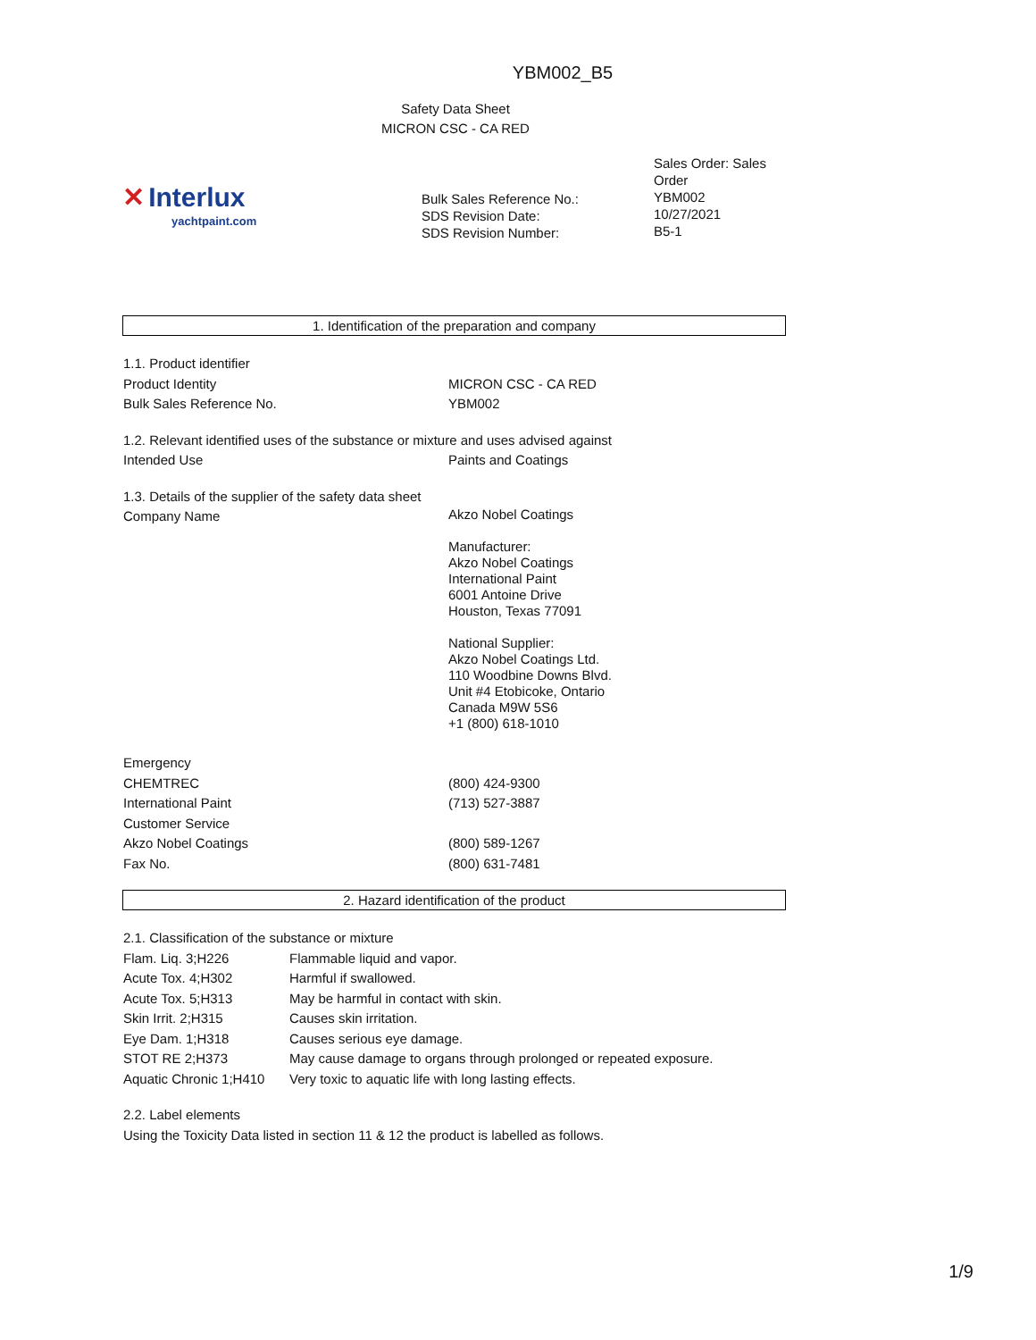YBM002_B5
Safety Data Sheet
MICRON CSC - CA RED
✕ Interlux
yachtpaint.com
Bulk Sales Reference No.:
SDS Revision Date:
SDS Revision Number:
Sales Order: Sales Order
YBM002
10/27/2021
B5-1
1. Identification of the preparation and company
| 1.1. Product identifier | |
| Product Identity | MICRON CSC - CA RED |
| Bulk Sales Reference No. | YBM002 |
| 1.2. Relevant identified uses of the substance or mixture and uses advised against | |
| Intended Use | Paints and Coatings |
| 1.3. Details of the supplier of the safety data sheet | |
| Company Name | Akzo Nobel Coatings Manufacturer: Akzo Nobel Coatings International Paint 6001 Antoine Drive Houston, Texas 77091 National Supplier: Akzo Nobel Coatings Ltd. 110 Woodbine Downs Blvd. Unit #4 Etobicoke, Ontario Canada M9W 5S6 +1 (800) 618-1010 |
| Emergency | |
| CHEMTREC | (800) 424-9300 |
| International Paint | (713) 527-3887 |
| Customer Service | |
| Akzo Nobel Coatings | (800) 589-1267 |
| Fax No. | (800) 631-7481 |
2. Hazard identification of the product
| 2.1. Classification of the substance or mixture | |
| Flam. Liq. 3;H226 | Flammable liquid and vapor. |
| Acute Tox. 4;H302 | Harmful if swallowed. |
| Acute Tox. 5;H313 | May be harmful in contact with skin. |
| Skin Irrit. 2;H315 | Causes skin irritation. |
| Eye Dam. 1;H318 | Causes serious eye damage. |
| STOT RE 2;H373 | May cause damage to organs through prolonged or repeated exposure. |
| Aquatic Chronic 1;H410 | Very toxic to aquatic life with long lasting effects. |
| 2.2. Label elements | |
| Using the Toxicity Data listed in section 11 & 12 the product is labelled as follows. | |
1/9